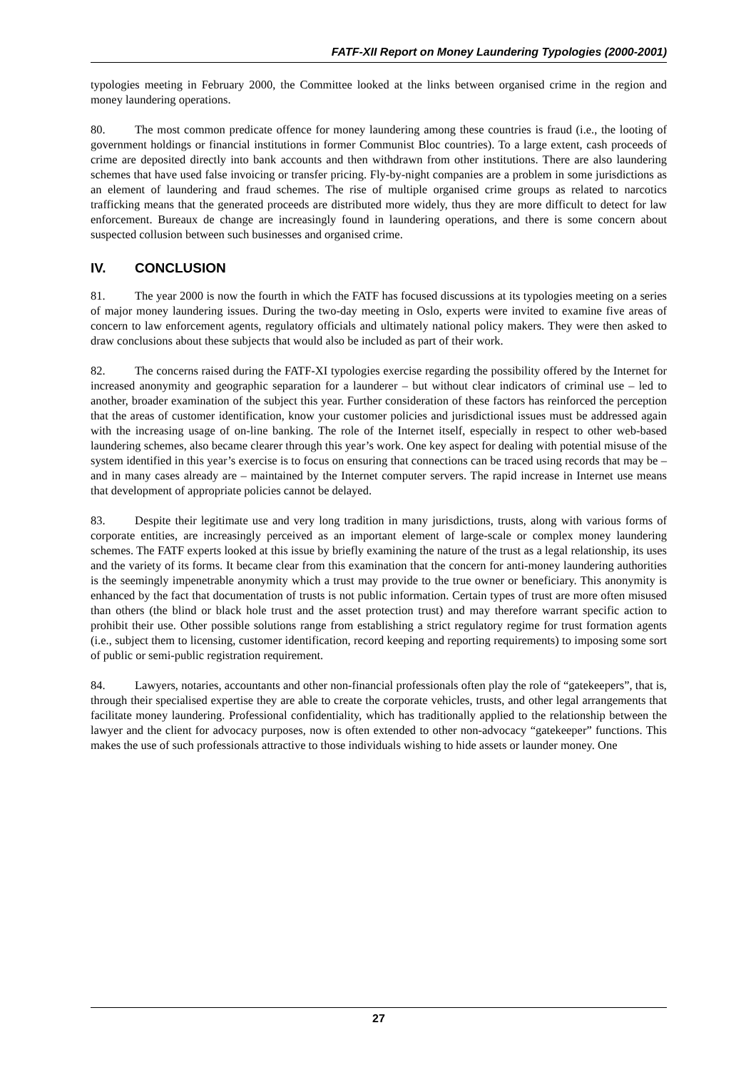FATF-XII Report on Money Laundering Typologies (2000-2001)
typologies meeting in February 2000, the Committee looked at the links between organised crime in the region and money laundering operations.
80. The most common predicate offence for money laundering among these countries is fraud (i.e., the looting of government holdings or financial institutions in former Communist Bloc countries). To a large extent, cash proceeds of crime are deposited directly into bank accounts and then withdrawn from other institutions. There are also laundering schemes that have used false invoicing or transfer pricing. Fly-by-night companies are a problem in some jurisdictions as an element of laundering and fraud schemes. The rise of multiple organised crime groups as related to narcotics trafficking means that the generated proceeds are distributed more widely, thus they are more difficult to detect for law enforcement. Bureaux de change are increasingly found in laundering operations, and there is some concern about suspected collusion between such businesses and organised crime.
IV. CONCLUSION
81. The year 2000 is now the fourth in which the FATF has focused discussions at its typologies meeting on a series of major money laundering issues. During the two-day meeting in Oslo, experts were invited to examine five areas of concern to law enforcement agents, regulatory officials and ultimately national policy makers. They were then asked to draw conclusions about these subjects that would also be included as part of their work.
82. The concerns raised during the FATF-XI typologies exercise regarding the possibility offered by the Internet for increased anonymity and geographic separation for a launderer – but without clear indicators of criminal use – led to another, broader examination of the subject this year. Further consideration of these factors has reinforced the perception that the areas of customer identification, know your customer policies and jurisdictional issues must be addressed again with the increasing usage of on-line banking. The role of the Internet itself, especially in respect to other web-based laundering schemes, also became clearer through this year’s work. One key aspect for dealing with potential misuse of the system identified in this year’s exercise is to focus on ensuring that connections can be traced using records that may be – and in many cases already are – maintained by the Internet computer servers. The rapid increase in Internet use means that development of appropriate policies cannot be delayed.
83. Despite their legitimate use and very long tradition in many jurisdictions, trusts, along with various forms of corporate entities, are increasingly perceived as an important element of large-scale or complex money laundering schemes. The FATF experts looked at this issue by briefly examining the nature of the trust as a legal relationship, its uses and the variety of its forms. It became clear from this examination that the concern for anti-money laundering authorities is the seemingly impenetrable anonymity which a trust may provide to the true owner or beneficiary. This anonymity is enhanced by the fact that documentation of trusts is not public information. Certain types of trust are more often misused than others (the blind or black hole trust and the asset protection trust) and may therefore warrant specific action to prohibit their use. Other possible solutions range from establishing a strict regulatory regime for trust formation agents (i.e., subject them to licensing, customer identification, record keeping and reporting requirements) to imposing some sort of public or semi-public registration requirement.
84. Lawyers, notaries, accountants and other non-financial professionals often play the role of “gatekeepers”, that is, through their specialised expertise they are able to create the corporate vehicles, trusts, and other legal arrangements that facilitate money laundering. Professional confidentiality, which has traditionally applied to the relationship between the lawyer and the client for advocacy purposes, now is often extended to other non-advocacy “gatekeeper” functions. This makes the use of such professionals attractive to those individuals wishing to hide assets or launder money. One
27